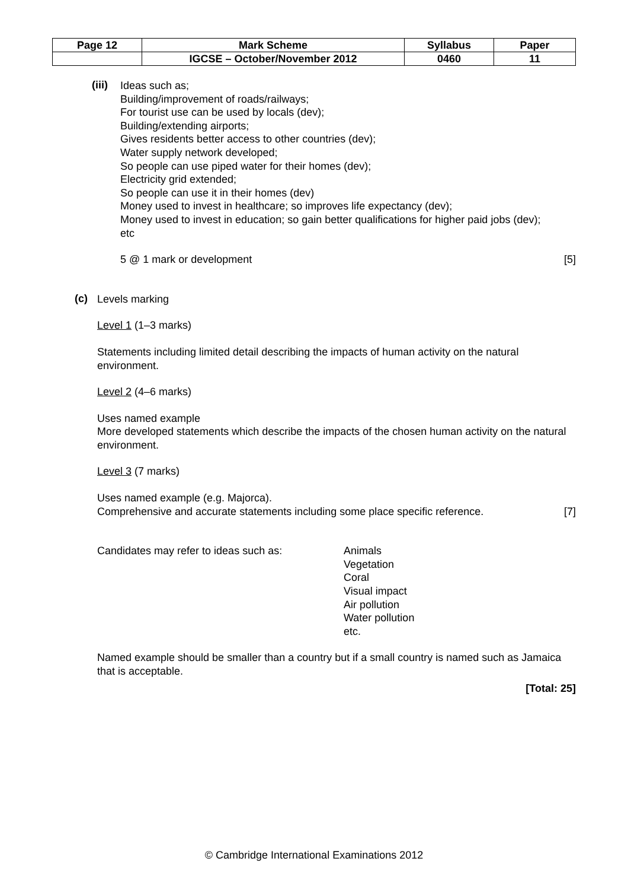| Page 12 | Mark Scheme | Syllabus | Paper |
| | IGCSE – October/November 2012 | 0460 | 11 |
(iii)
Ideas such as;
Building/improvement of roads/railways;
For tourist use can be used by locals (dev);
Building/extending airports;
Gives residents better access to other countries (dev);
Water supply network developed;
So people can use piped water for their homes (dev);
Electricity grid extended;
So people can use it in their homes (dev)
Money used to invest in healthcare; so improves life expectancy (dev);
Money used to invest in education; so gain better qualifications for higher paid jobs (dev);
etc
5 @ 1 mark or development [5]
(c)
Levels marking
Level 1 (1–3 marks)
Statements including limited detail describing the impacts of human activity on the natural environment.
Level 2 (4–6 marks)
Uses named example
More developed statements which describe the impacts of the chosen human activity on the natural environment.
Level 3 (7 marks)
Uses named example (e.g. Majorca).
Comprehensive and accurate statements including some place specific reference.
[7]
Candidates may refer to ideas such as: Animals
Vegetation
Coral
Visual impact
Air pollution
Water pollution
etc.
Named example should be smaller than a country but if a small country is named such as Jamaica that is acceptable.
[Total: 25]
© Cambridge International Examinations 2012